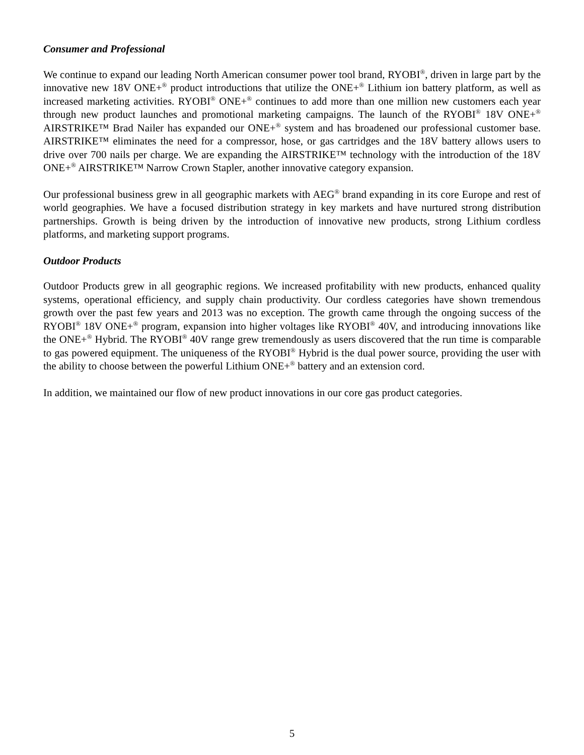Consumer and Professional
We continue to expand our leading North American consumer power tool brand, RYOBI<sup>®</sup>, driven in large part by the innovative new 18V ONE+<sup>®</sup> product introductions that utilize the ONE+<sup>®</sup> Lithium ion battery platform, as well as increased marketing activities. RYOBI<sup>®</sup> ONE+<sup>®</sup> continues to add more than one million new customers each year through new product launches and promotional marketing campaigns. The launch of the RYOBI<sup>®</sup> 18V ONE+<sup>®</sup> AIRSTRIKE™ Brad Nailer has expanded our ONE+<sup>®</sup> system and has broadened our professional customer base. AIRSTRIKE™ eliminates the need for a compressor, hose, or gas cartridges and the 18V battery allows users to drive over 700 nails per charge. We are expanding the AIRSTRIKE™ technology with the introduction of the 18V ONE+<sup>®</sup> AIRSTRIKE™ Narrow Crown Stapler, another innovative category expansion.
Our professional business grew in all geographic markets with AEG<sup>®</sup> brand expanding in its core Europe and rest of world geographies. We have a focused distribution strategy in key markets and have nurtured strong distribution partnerships. Growth is being driven by the introduction of innovative new products, strong Lithium cordless platforms, and marketing support programs.
Outdoor Products
Outdoor Products grew in all geographic regions. We increased profitability with new products, enhanced quality systems, operational efficiency, and supply chain productivity. Our cordless categories have shown tremendous growth over the past few years and 2013 was no exception. The growth came through the ongoing success of the RYOBI<sup>®</sup> 18V ONE+<sup>®</sup> program, expansion into higher voltages like RYOBI<sup>®</sup> 40V, and introducing innovations like the ONE+<sup>®</sup> Hybrid. The RYOBI<sup>®</sup> 40V range grew tremendously as users discovered that the run time is comparable to gas powered equipment. The uniqueness of the RYOBI<sup>®</sup> Hybrid is the dual power source, providing the user with the ability to choose between the powerful Lithium ONE+<sup>®</sup> battery and an extension cord.
In addition, we maintained our flow of new product innovations in our core gas product categories.
5